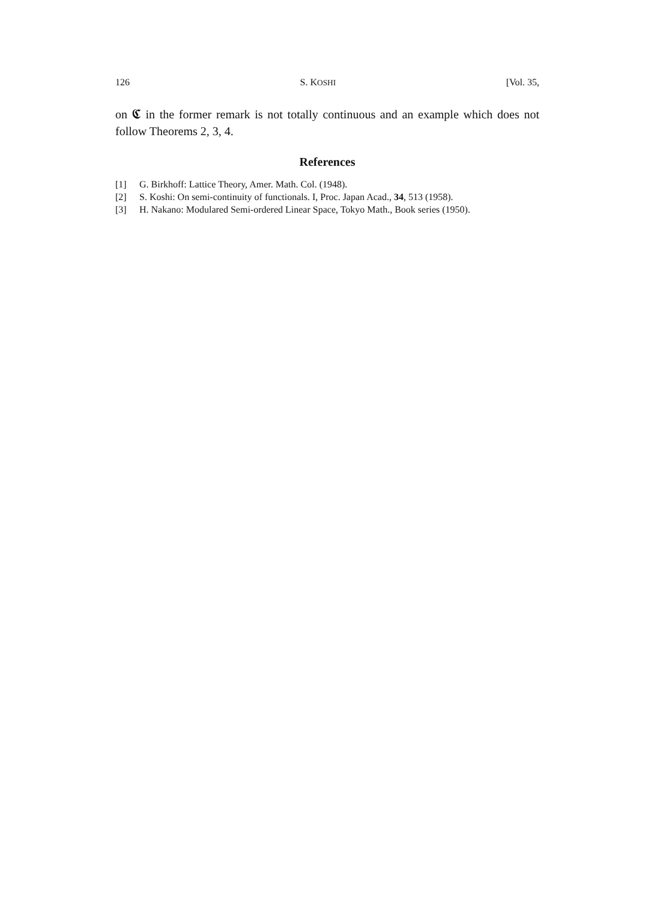126 S. KOSHI [Vol. 35,
on 𝕮 in the former remark is not totally continuous and an example which does not follow Theorems 2, 3, 4.
References
[1] G. Birkhoff: Lattice Theory, Amer. Math. Col. (1948).
[2] S. Koshi: On semi-continuity of functionals. I, Proc. Japan Acad., 34, 513 (1958).
[3] H. Nakano: Modulared Semi-ordered Linear Space, Tokyo Math., Book series (1950).